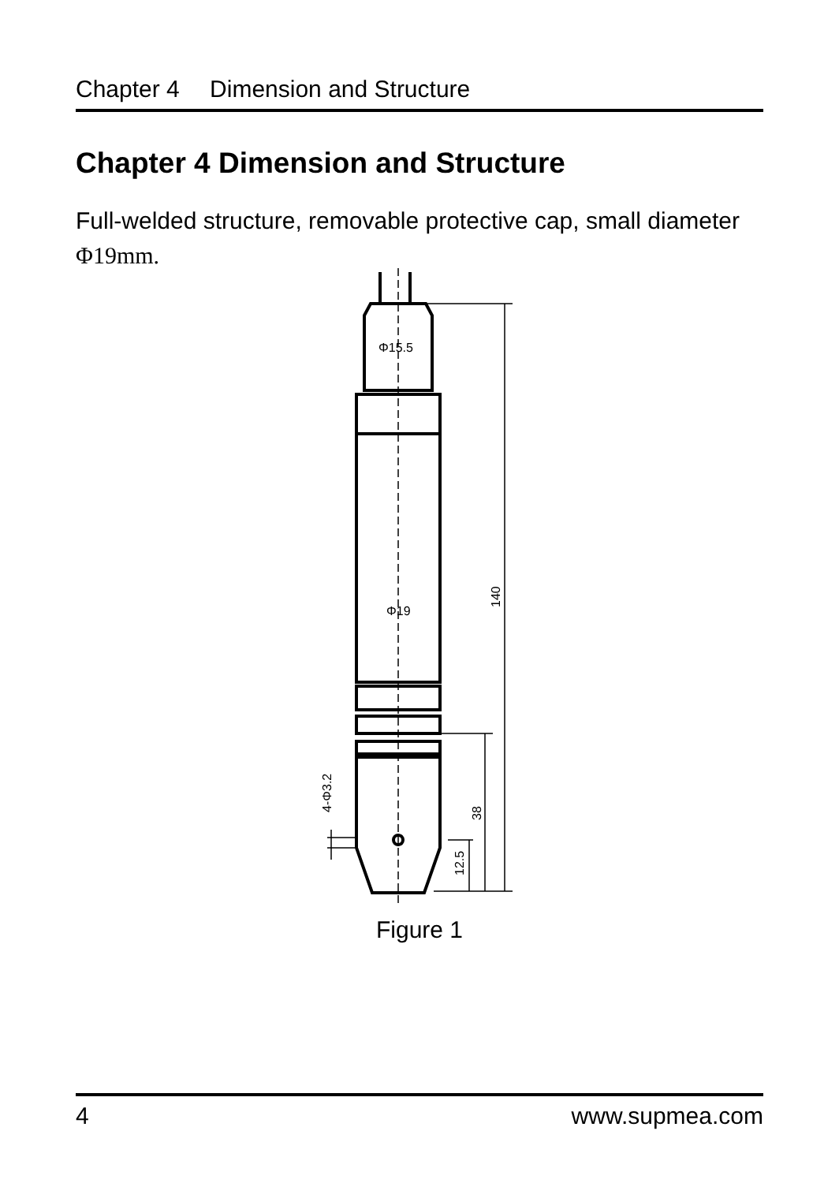Chapter 4 Dimension and Structure
Chapter 4 Dimension and Structure
Full-welded structure, removable protective cap, small diameter
Φ19mm.
Φ15.5
Φ19
140
38
12.5
4-Φ3.2
Figure 1
4 www.supmea.com